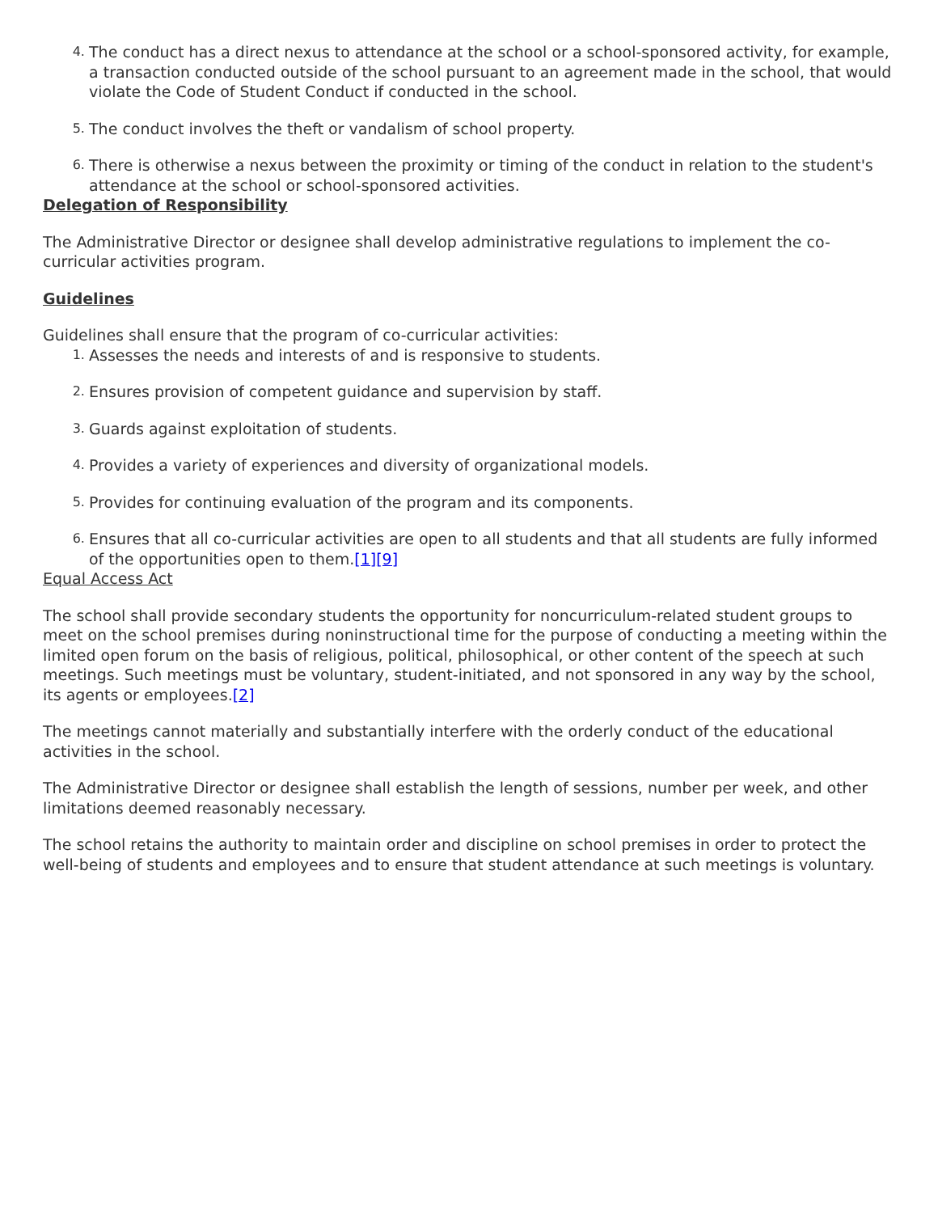4. The conduct has a direct nexus to attendance at the school or a school-sponsored activity, for example, a transaction conducted outside of the school pursuant to an agreement made in the school, that would violate the Code of Student Conduct if conducted in the school.
5. The conduct involves the theft or vandalism of school property.
6. There is otherwise a nexus between the proximity or timing of the conduct in relation to the student's attendance at the school or school-sponsored activities.
Delegation of Responsibility
The Administrative Director or designee shall develop administrative regulations to implement the co-curricular activities program.
Guidelines
Guidelines shall ensure that the program of co-curricular activities:
1. Assesses the needs and interests of and is responsive to students.
2. Ensures provision of competent guidance and supervision by staff.
3. Guards against exploitation of students.
4. Provides a variety of experiences and diversity of organizational models.
5. Provides for continuing evaluation of the program and its components.
6. Ensures that all co-curricular activities are open to all students and that all students are fully informed of the opportunities open to them.[1][9]
Equal Access Act
The school shall provide secondary students the opportunity for noncurriculum-related student groups to meet on the school premises during noninstructional time for the purpose of conducting a meeting within the limited open forum on the basis of religious, political, philosophical, or other content of the speech at such meetings. Such meetings must be voluntary, student-initiated, and not sponsored in any way by the school, its agents or employees.[2]
The meetings cannot materially and substantially interfere with the orderly conduct of the educational activities in the school.
The Administrative Director or designee shall establish the length of sessions, number per week, and other limitations deemed reasonably necessary.
The school retains the authority to maintain order and discipline on school premises in order to protect the well-being of students and employees and to ensure that student attendance at such meetings is voluntary.